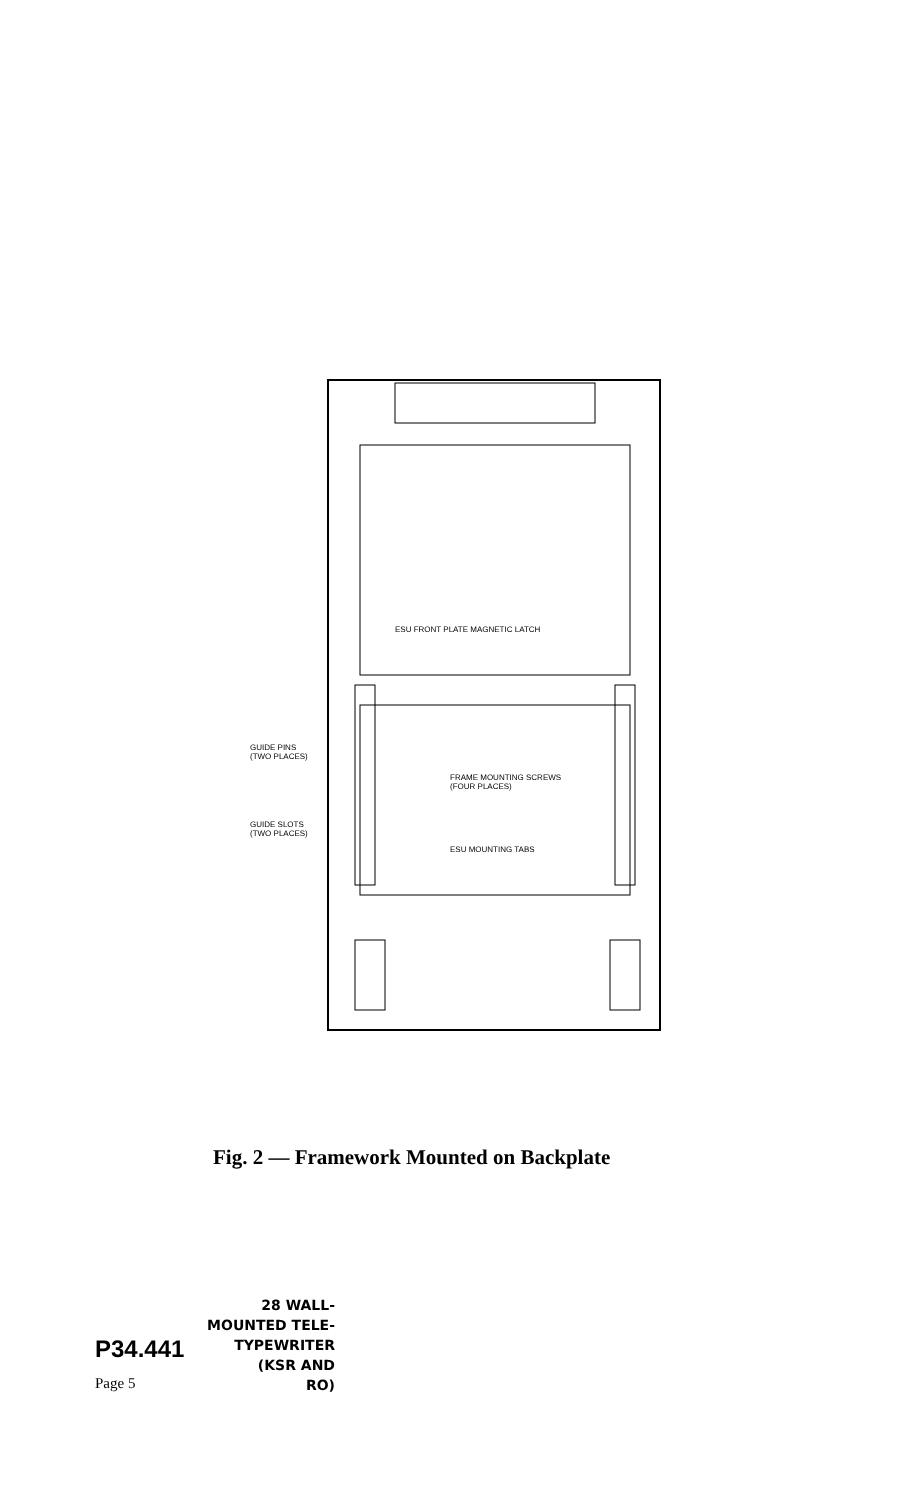ESU FRONT PLATE MAGNETIC LATCH
GUIDE PINS
(TWO PLACES)
FRAME MOUNTING SCREWS
(FOUR PLACES)
GUIDE SLOTS
(TWO PLACES)
ESU MOUNTING TABS
Fig. 2 — Framework Mounted on Backplate
28 WALL-
MOUNTED TELE-
P34.441 TYPEWRITER
(KSR AND
Page 5 RO)